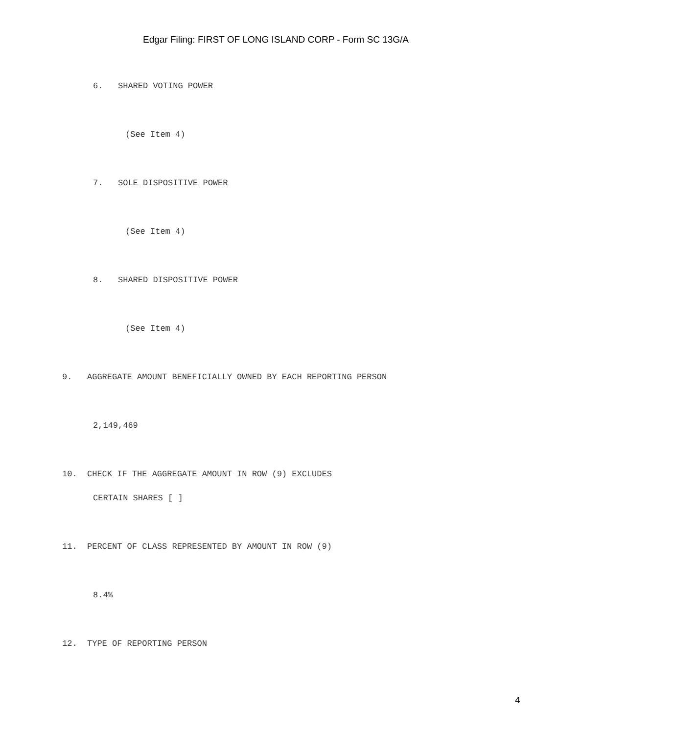Edgar Filing: FIRST OF LONG ISLAND CORP - Form SC 13G/A
6. SHARED VOTING POWER
(See Item 4)
7. SOLE DISPOSITIVE POWER
(See Item 4)
8. SHARED DISPOSITIVE POWER
(See Item 4)
9. AGGREGATE AMOUNT BENEFICIALLY OWNED BY EACH REPORTING PERSON
2,149,469
10. CHECK IF THE AGGREGATE AMOUNT IN ROW (9) EXCLUDES
CERTAIN SHARES [ ]
11. PERCENT OF CLASS REPRESENTED BY AMOUNT IN ROW (9)
8.4%
12. TYPE OF REPORTING PERSON
4